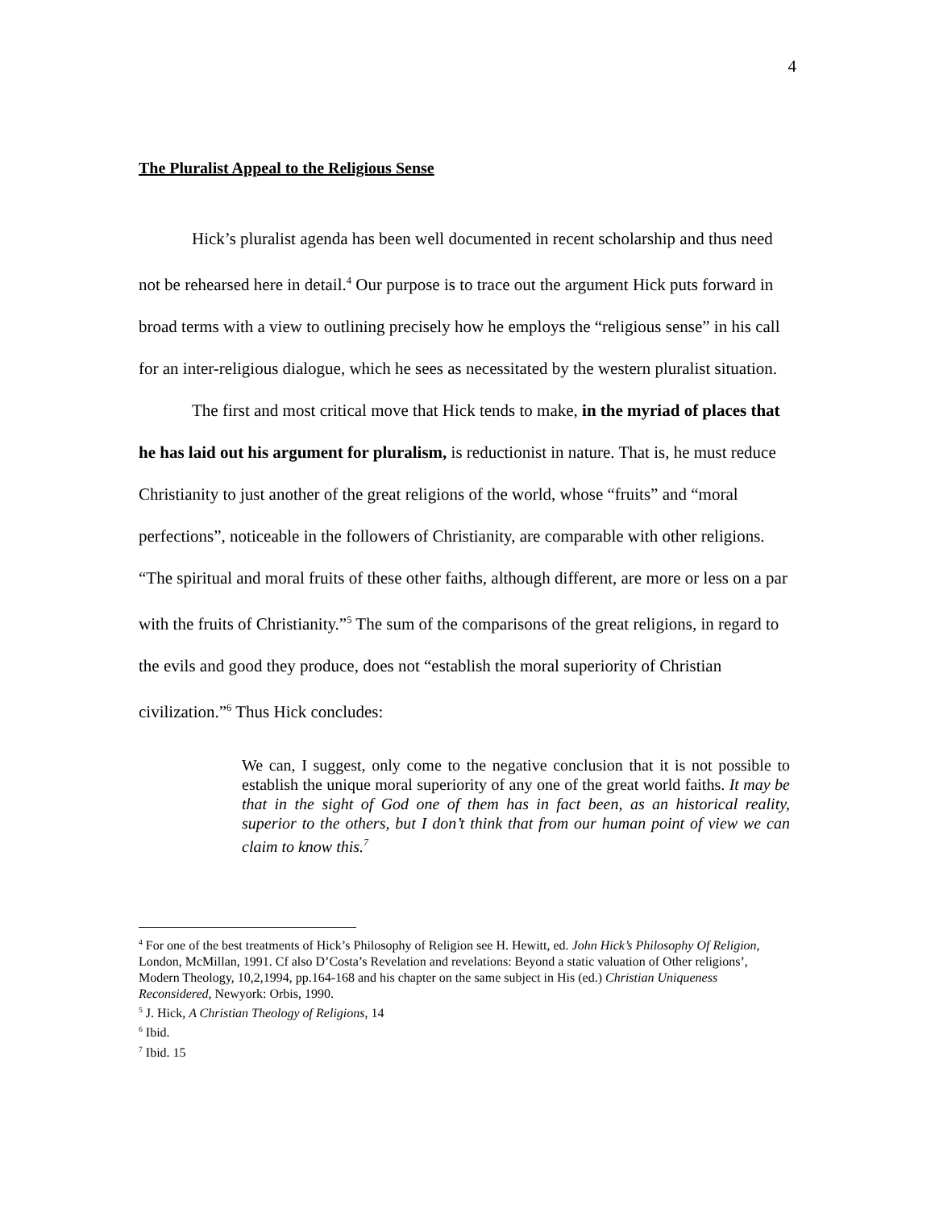4
The Pluralist Appeal to the Religious Sense
Hick’s pluralist agenda has been well documented in recent scholarship and thus need not be rehearsed here in detail.<sup>4</sup> Our purpose is to trace out the argument Hick puts forward in broad terms with a view to outlining precisely how he employs the “religious sense” in his call for an inter-religious dialogue, which he sees as necessitated by the western pluralist situation.
The first and most critical move that Hick tends to make, in the myriad of places that he has laid out his argument for pluralism, is reductionist in nature. That is, he must reduce Christianity to just another of the great religions of the world, whose “fruits” and “moral perfections”, noticeable in the followers of Christianity, are comparable with other religions. “The spiritual and moral fruits of these other faiths, although different, are more or less on a par with the fruits of Christianity.”<sup>5</sup> The sum of the comparisons of the great religions, in regard to the evils and good they produce, does not “establish the moral superiority of Christian civilization.”<sup>6</sup> Thus Hick concludes:
We can, I suggest, only come to the negative conclusion that it is not possible to establish the unique moral superiority of any one of the great world faiths. It may be that in the sight of God one of them has in fact been, as an historical reality, superior to the others, but I don’t think that from our human point of view we can claim to know this.<sup>7</sup>
<sup>4</sup> For one of the best treatments of Hick’s Philosophy of Religion see H. Hewitt, ed. John Hick’s Philosophy Of Religion, London, McMillan, 1991. Cf also D’Costa’s Revelation and revelations: Beyond a static valuation of Other religions’, Modern Theology, 10,2,1994, pp.164-168 and his chapter on the same subject in His (ed.) Christian Uniqueness Reconsidered, Newyork: Orbis, 1990.
<sup>5</sup> J. Hick, A Christian Theology of Religions, 14
<sup>6</sup> Ibid.
<sup>7</sup> Ibid. 15